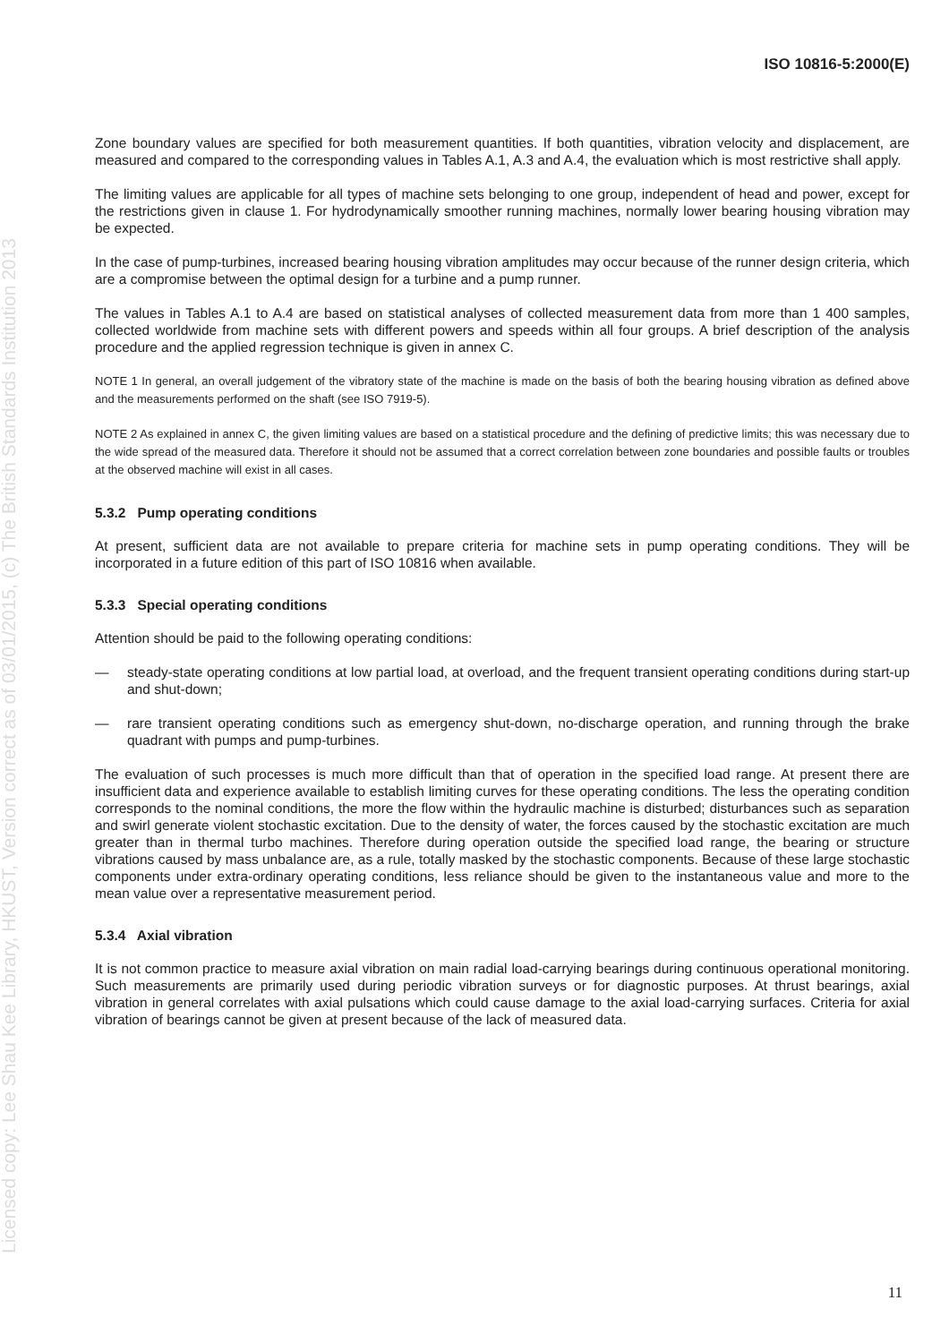Licensed copy: Lee Shau Kee Library, HKUST, Version correct as of 03/01/2015, (c) The British Standards Institution 2013
ISO 10816-5:2000(E)
Zone boundary values are specified for both measurement quantities. If both quantities, vibration velocity and displacement, are measured and compared to the corresponding values in Tables A.1, A.3 and A.4, the evaluation which is most restrictive shall apply.
The limiting values are applicable for all types of machine sets belonging to one group, independent of head and power, except for the restrictions given in clause 1. For hydrodynamically smoother running machines, normally lower bearing housing vibration may be expected.
In the case of pump-turbines, increased bearing housing vibration amplitudes may occur because of the runner design criteria, which are a compromise between the optimal design for a turbine and a pump runner.
The values in Tables A.1 to A.4 are based on statistical analyses of collected measurement data from more than 1 400 samples, collected worldwide from machine sets with different powers and speeds within all four groups. A brief description of the analysis procedure and the applied regression technique is given in annex C.
NOTE 1 In general, an overall judgement of the vibratory state of the machine is made on the basis of both the bearing housing vibration as defined above and the measurements performed on the shaft (see ISO 7919-5).
NOTE 2 As explained in annex C, the given limiting values are based on a statistical procedure and the defining of predictive limits; this was necessary due to the wide spread of the measured data. Therefore it should not be assumed that a correct correlation between zone boundaries and possible faults or troubles at the observed machine will exist in all cases.
5.3.2 Pump operating conditions
At present, sufficient data are not available to prepare criteria for machine sets in pump operating conditions. They will be incorporated in a future edition of this part of ISO 10816 when available.
5.3.3 Special operating conditions
Attention should be paid to the following operating conditions:
— steady-state operating conditions at low partial load, at overload, and the frequent transient operating conditions during start-up and shut-down;
— rare transient operating conditions such as emergency shut-down, no-discharge operation, and running through the brake quadrant with pumps and pump-turbines.
The evaluation of such processes is much more difficult than that of operation in the specified load range. At present there are insufficient data and experience available to establish limiting curves for these operating conditions. The less the operating condition corresponds to the nominal conditions, the more the flow within the hydraulic machine is disturbed; disturbances such as separation and swirl generate violent stochastic excitation. Due to the density of water, the forces caused by the stochastic excitation are much greater than in thermal turbo machines. Therefore during operation outside the specified load range, the bearing or structure vibrations caused by mass unbalance are, as a rule, totally masked by the stochastic components. Because of these large stochastic components under extra-ordinary operating conditions, less reliance should be given to the instantaneous value and more to the mean value over a representative measurement period.
5.3.4 Axial vibration
It is not common practice to measure axial vibration on main radial load-carrying bearings during continuous operational monitoring. Such measurements are primarily used during periodic vibration surveys or for diagnostic purposes. At thrust bearings, axial vibration in general correlates with axial pulsations which could cause damage to the axial load-carrying surfaces. Criteria for axial vibration of bearings cannot be given at present because of the lack of measured data.
11